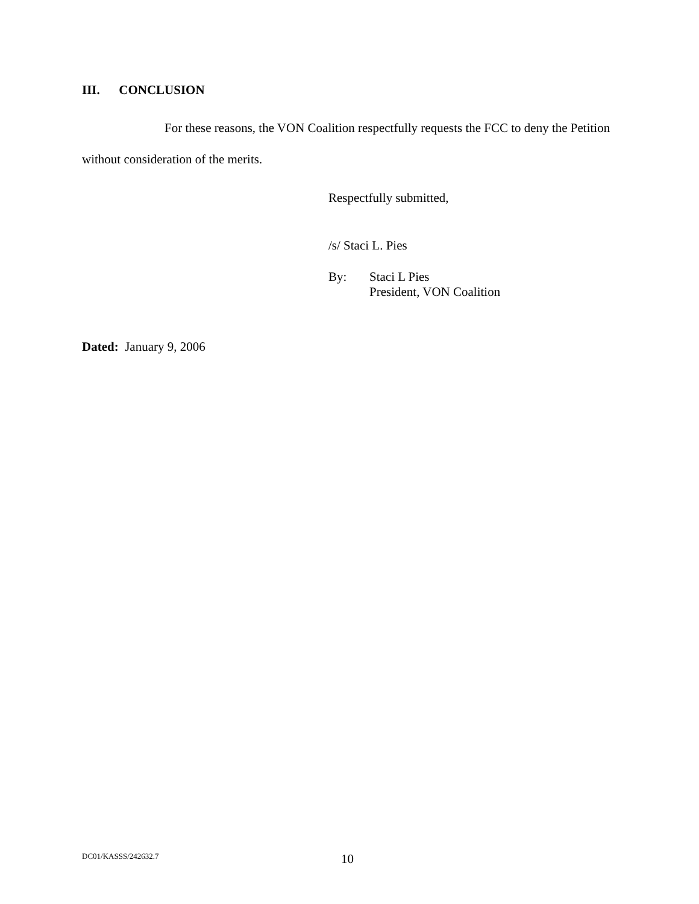III. CONCLUSION
For these reasons, the VON Coalition respectfully requests the FCC to deny the Petition without consideration of the merits.
Respectfully submitted,
/s/ Staci L. Pies
By: Staci L Pies
President, VON Coalition
Dated: January 9, 2006
DC01/KASSS/242632.7 10